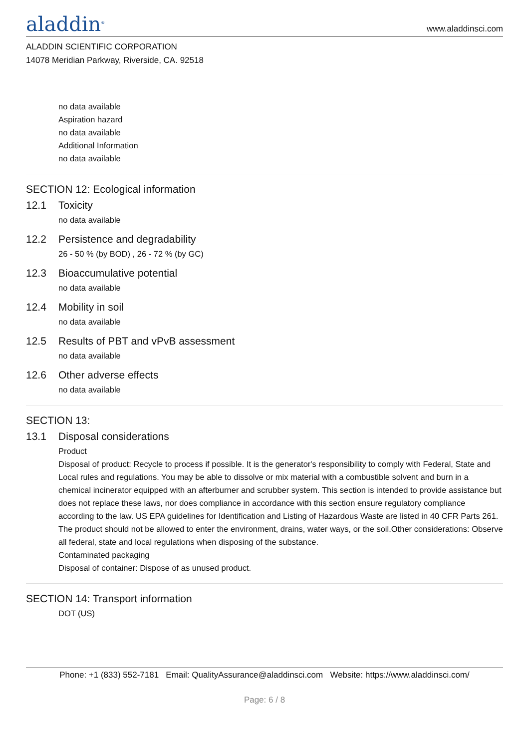aladdin<sup>®</sup>
www.aladdinsci.com
ALADDIN SCIENTIFIC CORPORATION
14078 Meridian Parkway, Riverside, CA. 92518
no data available
Aspiration hazard
no data available
Additional Information
no data available
SECTION 12: Ecological information
12.1 Toxicity
no data available
12.2 Persistence and degradability
26 - 50 % (by BOD) , 26 - 72 % (by GC)
12.3 Bioaccumulative potential
no data available
12.4 Mobility in soil
no data available
12.5 Results of PBT and vPvB assessment
no data available
12.6 Other adverse effects
no data available
SECTION 13:
13.1 Disposal considerations
Product
Disposal of product: Recycle to process if possible. It is the generator's responsibility to comply with Federal, State and Local rules and regulations. You may be able to dissolve or mix material with a combustible solvent and burn in a chemical incinerator equipped with an afterburner and scrubber system. This section is intended to provide assistance but does not replace these laws, nor does compliance in accordance with this section ensure regulatory compliance according to the law. US EPA guidelines for Identification and Listing of Hazardous Waste are listed in 40 CFR Parts 261. The product should not be allowed to enter the environment, drains, water ways, or the soil.Other considerations: Observe all federal, state and local regulations when disposing of the substance.
Contaminated packaging
Disposal of container: Dispose of as unused product.
SECTION 14: Transport information
DOT (US)
Phone: +1 (833) 552-7181 Email: QualityAssurance@aladdinsci.com Website: https://www.aladdinsci.com/
Page: 6 / 8